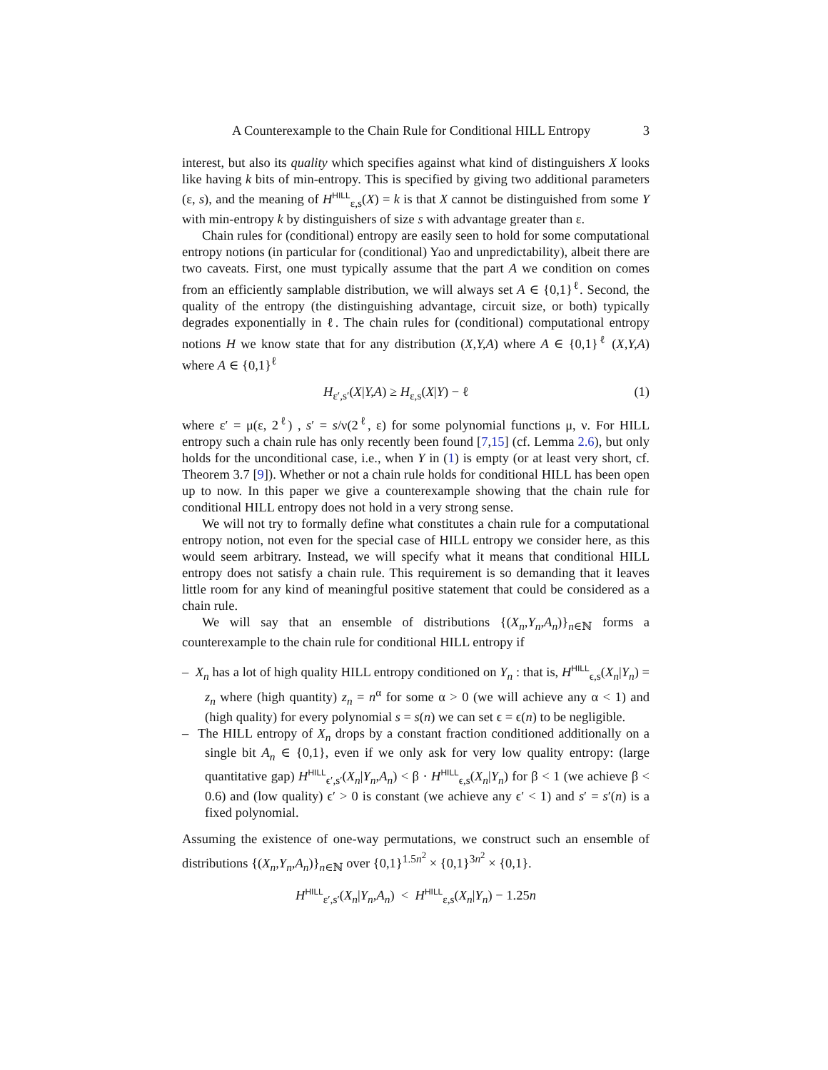A Counterexample to the Chain Rule for Conditional HILL Entropy 3
interest, but also its quality which specifies against what kind of distinguishers X looks like having k bits of min-entropy. This is specified by giving two additional parameters (ε, s), and the meaning of H<sup>HILL</sup><sub>ε,s</sub>(X) = k is that X cannot be distinguished from some Y with min-entropy k by distinguishers of size s with advantage greater than ε.
Chain rules for (conditional) entropy are easily seen to hold for some computational entropy notions (in particular for (conditional) Yao and unpredictability), albeit there are two caveats. First, one must typically assume that the part A we condition on comes from an efficiently samplable distribution, we will always set A ∈ {0,1}<sup>ℓ</sup>. Second, the quality of the entropy (the distinguishing advantage, circuit size, or both) typically degrades exponentially in ℓ. The chain rules for (conditional) computational entropy notions H we know state that for any distribution (X,Y,A) where A ∈ {0,1}<sup>ℓ</sup> (X,Y,A) where A ∈ {0,1}<sup>ℓ</sup>
H<sub>ε′,s′</sub>(X|Y,A) ≥ H<sub>ε,s</sub>(X|Y) − ℓ (1)
where ε′ = μ(ε, 2<sup>ℓ</sup>) , s′ = s/ν(2<sup>ℓ</sup>, ε) for some polynomial functions μ, ν. For HILL entropy such a chain rule has only recently been found [7,15] (cf. Lemma 2.6), but only holds for the unconditional case, i.e., when Y in (1) is empty (or at least very short, cf. Theorem 3.7 [9]). Whether or not a chain rule holds for conditional HILL has been open up to now. In this paper we give a counterexample showing that the chain rule for conditional HILL entropy does not hold in a very strong sense.
We will not try to formally define what constitutes a chain rule for a computational entropy notion, not even for the special case of HILL entropy we consider here, as this would seem arbitrary. Instead, we will specify what it means that conditional HILL entropy does not satisfy a chain rule. This requirement is so demanding that it leaves little room for any kind of meaningful positive statement that could be considered as a chain rule.
We will say that an ensemble of distributions {(X<sub>n</sub>,Y<sub>n</sub>,A<sub>n</sub>)}<sub>n∈ℕ</sub> forms a counterexample to the chain rule for conditional HILL entropy if
– X<sub>n</sub> has a lot of high quality HILL entropy conditioned on Y<sub>n</sub> : that is, H<sup>HILL</sup><sub>ϵ,s</sub>(X<sub>n</sub>|Y<sub>n</sub>) = z<sub>n</sub> where (high quantity) z<sub>n</sub> = n<sup>α</sup> for some α > 0 (we will achieve any α < 1) and (high quality) for every polynomial s = s(n) we can set ϵ = ϵ(n) to be negligible.
– The HILL entropy of X<sub>n</sub> drops by a constant fraction conditioned additionally on a single bit A<sub>n</sub> ∈ {0,1}, even if we only ask for very low quality entropy: (large quantitative gap) H<sup>HILL</sup><sub>ϵ′,s′</sub>(X<sub>n</sub>|Y<sub>n</sub>,A<sub>n</sub>) < β · H<sup>HILL</sup><sub>ϵ,s</sub>(X<sub>n</sub>|Y<sub>n</sub>) for β < 1 (we achieve β < 0.6) and (low quality) ϵ′ > 0 is constant (we achieve any ϵ′ < 1) and s′ = s′(n) is a fixed polynomial.
Assuming the existence of one-way permutations, we construct such an ensemble of distributions {(X<sub>n</sub>,Y<sub>n</sub>,A<sub>n</sub>)}<sub>n∈ℕ</sub> over {0,1}<sup>1.5n<sup>2</sup></sup> × {0,1}<sup>3n<sup>2</sup></sup> × {0,1}.
H<sup>HILL</sup><sub>ε′,s′</sub>(X<sub>n</sub>|Y<sub>n</sub>,A<sub>n</sub>) < H<sup>HILL</sup><sub>ε,s</sub>(X<sub>n</sub>|Y<sub>n</sub>) − 1.25n